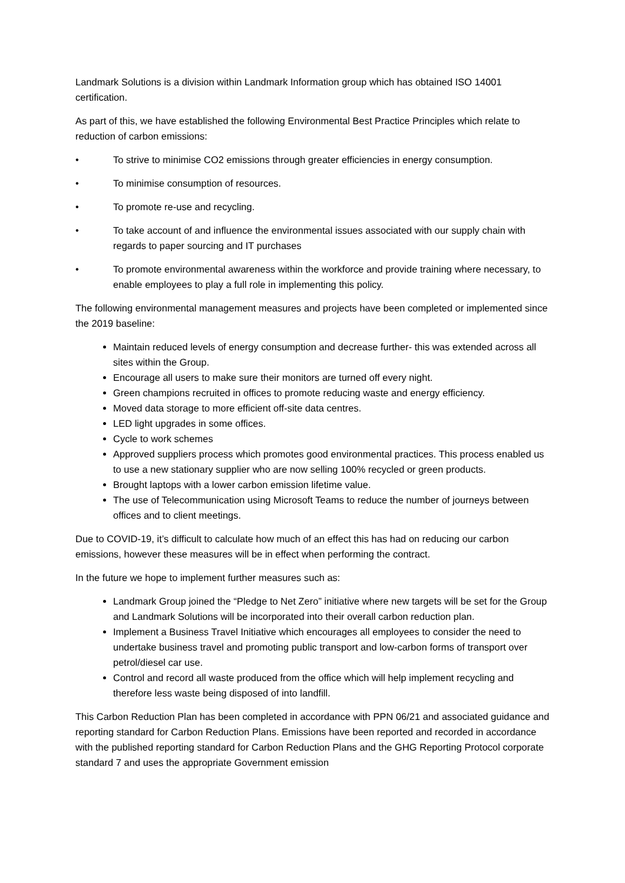Landmark Solutions is a division within Landmark Information group which has obtained ISO 14001 certification.
As part of this, we have established the following Environmental Best Practice Principles which relate to reduction of carbon emissions:
• To strive to minimise CO2 emissions through greater efficiencies in energy consumption.
• To minimise consumption of resources.
• To promote re-use and recycling.
• To take account of and influence the environmental issues associated with our supply chain with regards to paper sourcing and IT purchases
• To promote environmental awareness within the workforce and provide training where necessary, to enable employees to play a full role in implementing this policy.
The following environmental management measures and projects have been completed or implemented since the 2019 baseline:
Maintain reduced levels of energy consumption and decrease further- this was extended across all sites within the Group.
Encourage all users to make sure their monitors are turned off every night.
Green champions recruited in offices to promote reducing waste and energy efficiency.
Moved data storage to more efficient off-site data centres.
LED light upgrades in some offices.
Cycle to work schemes
Approved suppliers process which promotes good environmental practices. This process enabled us to use a new stationary supplier who are now selling 100% recycled or green products.
Brought laptops with a lower carbon emission lifetime value.
The use of Telecommunication using Microsoft Teams to reduce the number of journeys between offices and to client meetings.
Due to COVID-19, it’s difficult to calculate how much of an effect this has had on reducing our carbon emissions, however these measures will be in effect when performing the contract.
In the future we hope to implement further measures such as:
Landmark Group joined the “Pledge to Net Zero” initiative where new targets will be set for the Group and Landmark Solutions will be incorporated into their overall carbon reduction plan.
Implement a Business Travel Initiative which encourages all employees to consider the need to undertake business travel and promoting public transport and low-carbon forms of transport over petrol/diesel car use.
Control and record all waste produced from the office which will help implement recycling and therefore less waste being disposed of into landfill.
This Carbon Reduction Plan has been completed in accordance with PPN 06/21 and associated guidance and reporting standard for Carbon Reduction Plans. Emissions have been reported and recorded in accordance with the published reporting standard for Carbon Reduction Plans and the GHG Reporting Protocol corporate standard 7 and uses the appropriate Government emission